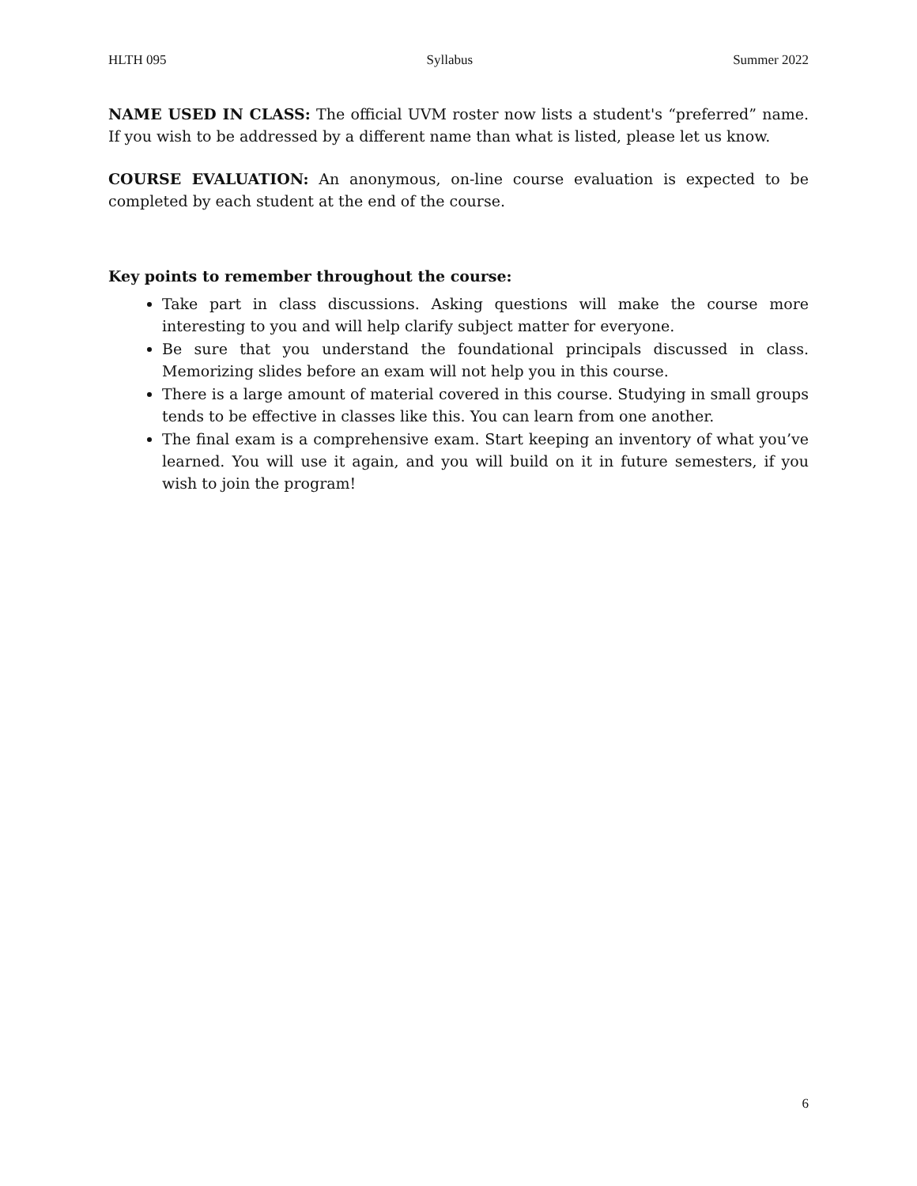HLTH 095 Syllabus Summer 2022
NAME USED IN CLASS: The official UVM roster now lists a student's “preferred” name. If you wish to be addressed by a different name than what is listed, please let us know.
COURSE EVALUATION: An anonymous, on-line course evaluation is expected to be completed by each student at the end of the course.
Key points to remember throughout the course:
Take part in class discussions. Asking questions will make the course more interesting to you and will help clarify subject matter for everyone.
Be sure that you understand the foundational principals discussed in class. Memorizing slides before an exam will not help you in this course.
There is a large amount of material covered in this course. Studying in small groups tends to be effective in classes like this. You can learn from one another.
The final exam is a comprehensive exam. Start keeping an inventory of what you’ve learned. You will use it again, and you will build on it in future semesters, if you wish to join the program!
6